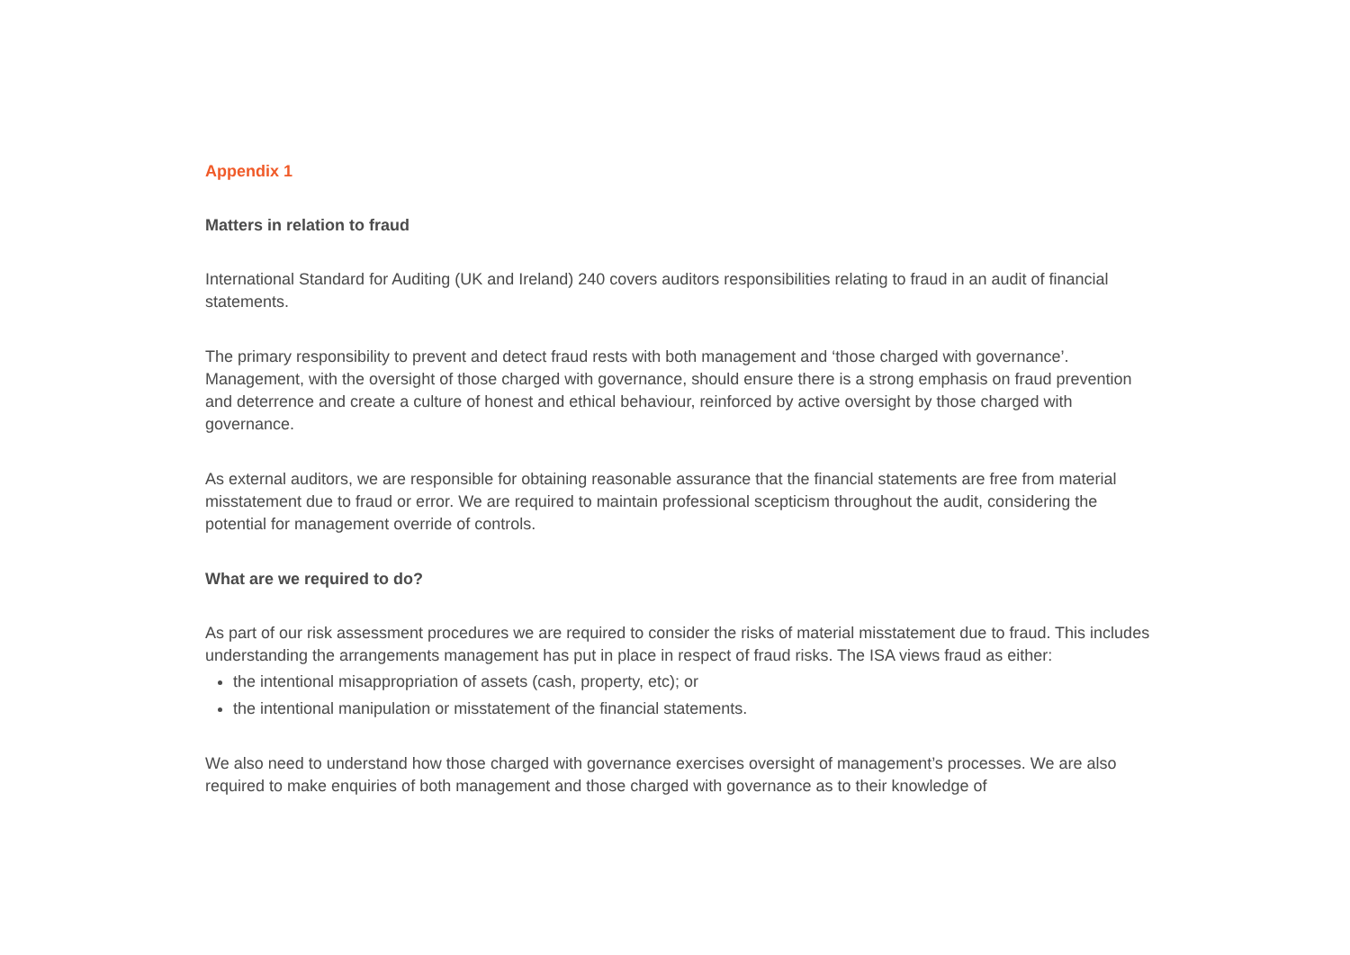Appendix 1
Matters in relation to fraud
International Standard for Auditing (UK and Ireland) 240 covers auditors responsibilities relating to fraud in an audit of financial statements.
The primary responsibility to prevent and detect fraud rests with both management and ‘those charged with governance’. Management, with the oversight of those charged with governance, should ensure there is a strong emphasis on fraud prevention and deterrence and create a culture of honest and ethical behaviour, reinforced by active oversight by those charged with governance.
As external auditors, we are responsible for obtaining reasonable assurance that the financial statements are free from material misstatement due to fraud or error. We are required to maintain professional scepticism throughout the audit, considering the potential for management override of controls.
What are we required to do?
As part of our risk assessment procedures we are required to consider the risks of material misstatement due to fraud. This includes understanding the arrangements management has put in place in respect of fraud risks. The ISA views fraud as either:
the intentional misappropriation of assets (cash, property, etc); or
the intentional manipulation or misstatement of the financial statements.
We also need to understand how those charged with governance exercises oversight of management’s processes. We are also required to make enquiries of both management and those charged with governance as to their knowledge of